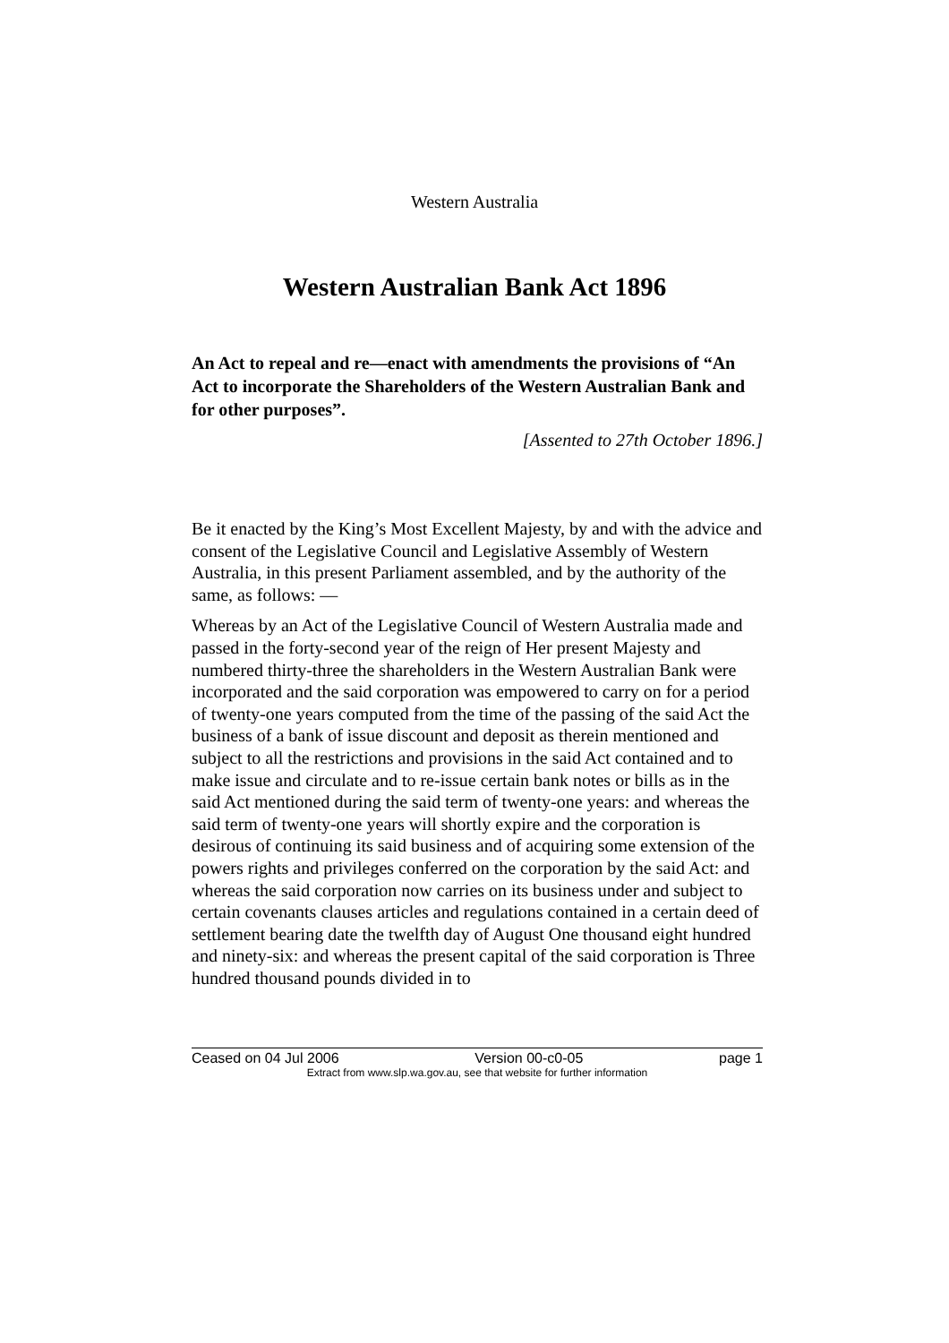Western Australia
Western Australian Bank Act 1896
An Act to repeal and re—enact with amendments the provisions of “An Act to incorporate the Shareholders of the Western Australian Bank and for other purposes”.
[Assented to 27th October 1896.]
Be it enacted by the King’s Most Excellent Majesty, by and with the advice and consent of the Legislative Council and Legislative Assembly of Western Australia, in this present Parliament assembled, and by the authority of the same, as follows: —
Whereas by an Act of the Legislative Council of Western Australia made and passed in the forty-second year of the reign of Her present Majesty and numbered thirty-three the shareholders in the Western Australian Bank were incorporated and the said corporation was empowered to carry on for a period of twenty-one years computed from the time of the passing of the said Act the business of a bank of issue discount and deposit as therein mentioned and subject to all the restrictions and provisions in the said Act contained and to make issue and circulate and to re-issue certain bank notes or bills as in the said Act mentioned during the said term of twenty-one years: and whereas the said term of twenty-one years will shortly expire and the corporation is desirous of continuing its said business and of acquiring some extension of the powers rights and privileges conferred on the corporation by the said Act: and whereas the said corporation now carries on its business under and subject to certain covenants clauses articles and regulations contained in a certain deed of settlement bearing date the twelfth day of August One thousand eight hundred and ninety-six: and whereas the present capital of the said corporation is Three hundred thousand pounds divided in to
Ceased on 04 Jul 2006 Version 00-c0-05 page 1
Extract from www.slp.wa.gov.au, see that website for further information